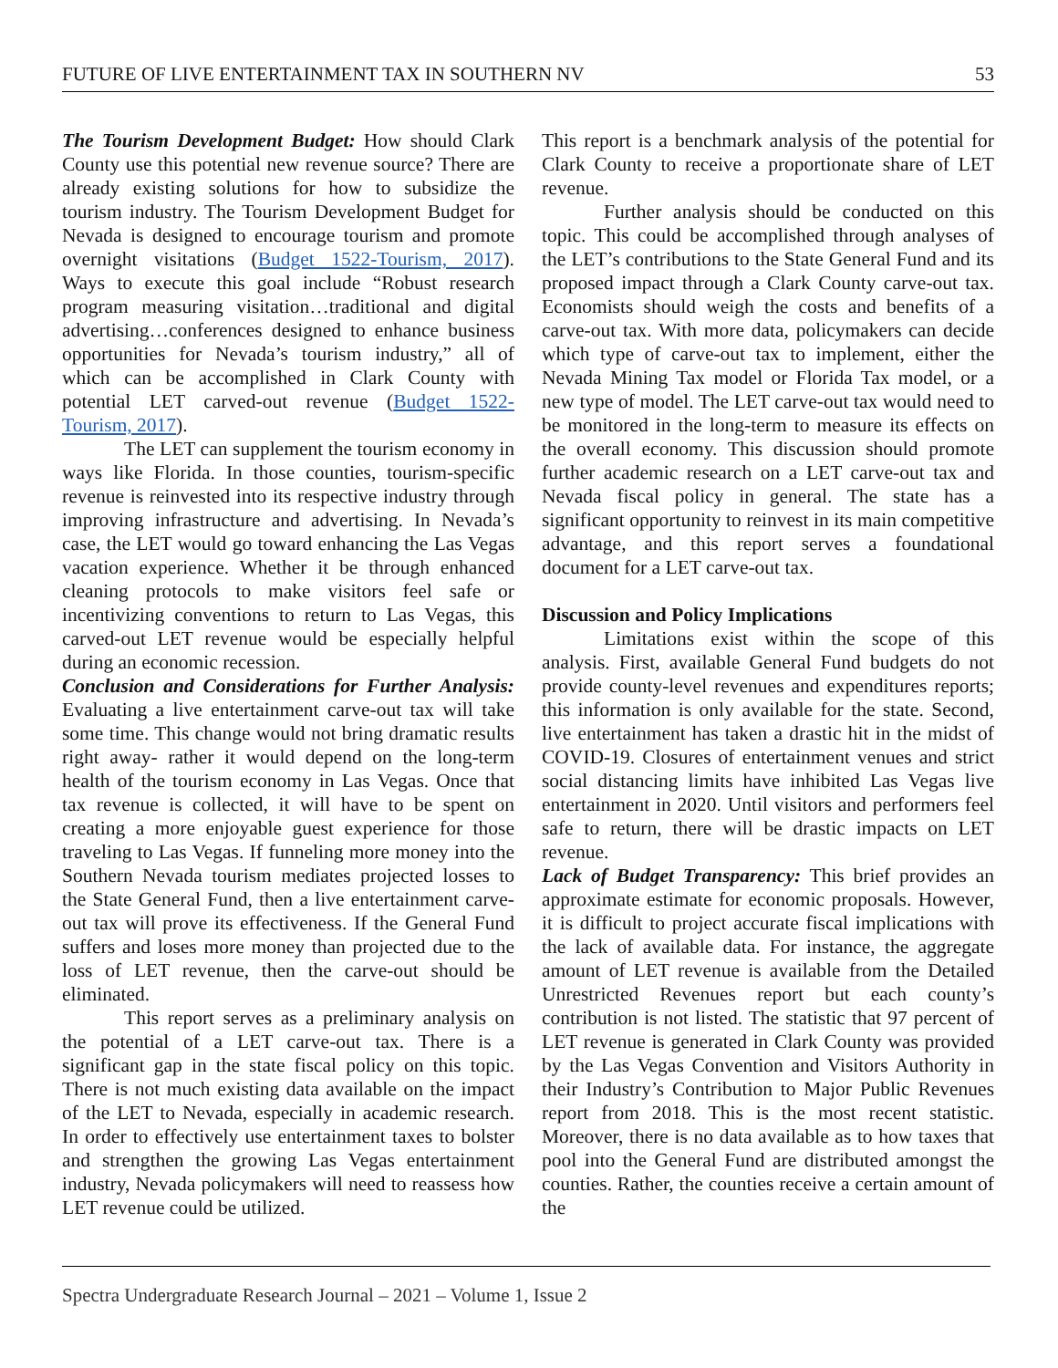FUTURE OF LIVE ENTERTAINMENT TAX IN SOUTHERN NV 53
The Tourism Development Budget: How should Clark County use this potential new revenue source? There are already existing solutions for how to subsidize the tourism industry. The Tourism Development Budget for Nevada is designed to encourage tourism and promote overnight visitations (Budget 1522-Tourism, 2017). Ways to execute this goal include “Robust research program measuring visitation…traditional and digital advertising…conferences designed to enhance business opportunities for Nevada’s tourism industry,” all of which can be accomplished in Clark County with potential LET carved-out revenue (Budget 1522-Tourism, 2017).
The LET can supplement the tourism economy in ways like Florida. In those counties, tourism-specific revenue is reinvested into its respective industry through improving infrastructure and advertising. In Nevada’s case, the LET would go toward enhancing the Las Vegas vacation experience. Whether it be through enhanced cleaning protocols to make visitors feel safe or incentivizing conventions to return to Las Vegas, this carved-out LET revenue would be especially helpful during an economic recession.
Conclusion and Considerations for Further Analysis: Evaluating a live entertainment carve-out tax will take some time. This change would not bring dramatic results right away- rather it would depend on the long-term health of the tourism economy in Las Vegas. Once that tax revenue is collected, it will have to be spent on creating a more enjoyable guest experience for those traveling to Las Vegas. If funneling more money into the Southern Nevada tourism mediates projected losses to the State General Fund, then a live entertainment carve-out tax will prove its effectiveness. If the General Fund suffers and loses more money than projected due to the loss of LET revenue, then the carve-out should be eliminated.
This report serves as a preliminary analysis on the potential of a LET carve-out tax. There is a significant gap in the state fiscal policy on this topic. There is not much existing data available on the impact of the LET to Nevada, especially in academic research. In order to effectively use entertainment taxes to bolster and strengthen the growing Las Vegas entertainment industry, Nevada policymakers will need to reassess how LET revenue could be utilized.
This report is a benchmark analysis of the potential for Clark County to receive a proportionate share of LET revenue.
Further analysis should be conducted on this topic. This could be accomplished through analyses of the LET’s contributions to the State General Fund and its proposed impact through a Clark County carve-out tax. Economists should weigh the costs and benefits of a carve-out tax. With more data, policymakers can decide which type of carve-out tax to implement, either the Nevada Mining Tax model or Florida Tax model, or a new type of model. The LET carve-out tax would need to be monitored in the long-term to measure its effects on the overall economy. This discussion should promote further academic research on a LET carve-out tax and Nevada fiscal policy in general. The state has a significant opportunity to reinvest in its main competitive advantage, and this report serves a foundational document for a LET carve-out tax.
Discussion and Policy Implications
Limitations exist within the scope of this analysis. First, available General Fund budgets do not provide county-level revenues and expenditures reports; this information is only available for the state. Second, live entertainment has taken a drastic hit in the midst of COVID-19. Closures of entertainment venues and strict social distancing limits have inhibited Las Vegas live entertainment in 2020. Until visitors and performers feel safe to return, there will be drastic impacts on LET revenue.
Lack of Budget Transparency: This brief provides an approximate estimate for economic proposals. However, it is difficult to project accurate fiscal implications with the lack of available data. For instance, the aggregate amount of LET revenue is available from the Detailed Unrestricted Revenues report but each county’s contribution is not listed. The statistic that 97 percent of LET revenue is generated in Clark County was provided by the Las Vegas Convention and Visitors Authority in their Industry’s Contribution to Major Public Revenues report from 2018. This is the most recent statistic. Moreover, there is no data available as to how taxes that pool into the General Fund are distributed amongst the counties. Rather, the counties receive a certain amount of the
Spectra Undergraduate Research Journal – 2021 – Volume 1, Issue 2